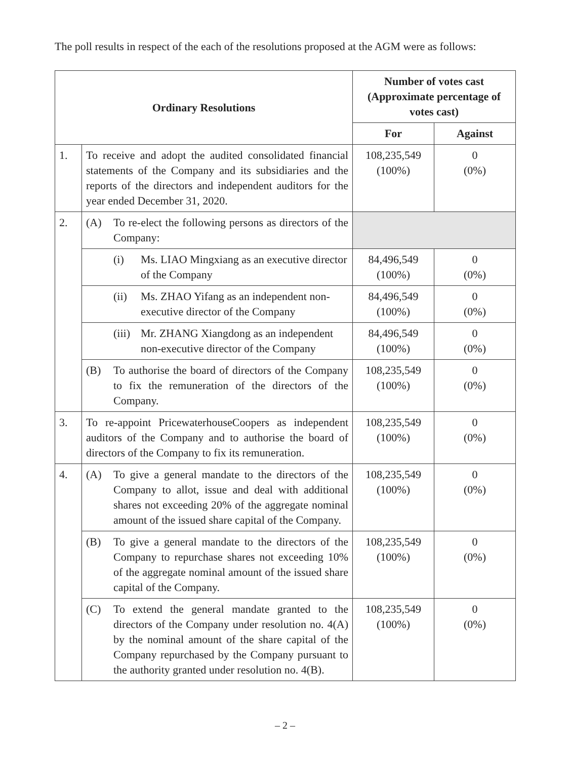The poll results in respect of the each of the resolutions proposed at the AGM were as follows:
| Ordinary Resolutions | | Number of votes cast (Approximate percentage of votes cast) | |
| --- | --- | --- | --- |
| | | For | Against |
| 1. | To receive and adopt the audited consolidated financial statements of the Company and its subsidiaries and the reports of the directors and independent auditors for the year ended December 31, 2020. | 108,235,549 (100%) | 0 (0%) |
| 2. | (A) To re-elect the following persons as directors of the Company: | | |
| | (i) Ms. LIAO Mingxiang as an executive director of the Company | 84,496,549 (100%) | 0 (0%) |
| | (ii) Ms. ZHAO Yifang as an independent non-executive director of the Company | 84,496,549 (100%) | 0 (0%) |
| | (iii) Mr. ZHANG Xiangdong as an independent non-executive director of the Company | 84,496,549 (100%) | 0 (0%) |
| | (B) To authorise the board of directors of the Company to fix the remuneration of the directors of the Company. | 108,235,549 (100%) | 0 (0%) |
| 3. | To re-appoint PricewaterhouseCoopers as independent auditors of the Company and to authorise the board of directors of the Company to fix its remuneration. | 108,235,549 (100%) | 0 (0%) |
| 4. | (A) To give a general mandate to the directors of the Company to allot, issue and deal with additional shares not exceeding 20% of the aggregate nominal amount of the issued share capital of the Company. | 108,235,549 (100%) | 0 (0%) |
| | (B) To give a general mandate to the directors of the Company to repurchase shares not exceeding 10% of the aggregate nominal amount of the issued share capital of the Company. | 108,235,549 (100%) | 0 (0%) |
| | (C) To extend the general mandate granted to the directors of the Company under resolution no. 4(A) by the nominal amount of the share capital of the Company repurchased by the Company pursuant to the authority granted under resolution no. 4(B). | 108,235,549 (100%) | 0 (0%) |
– 2 –